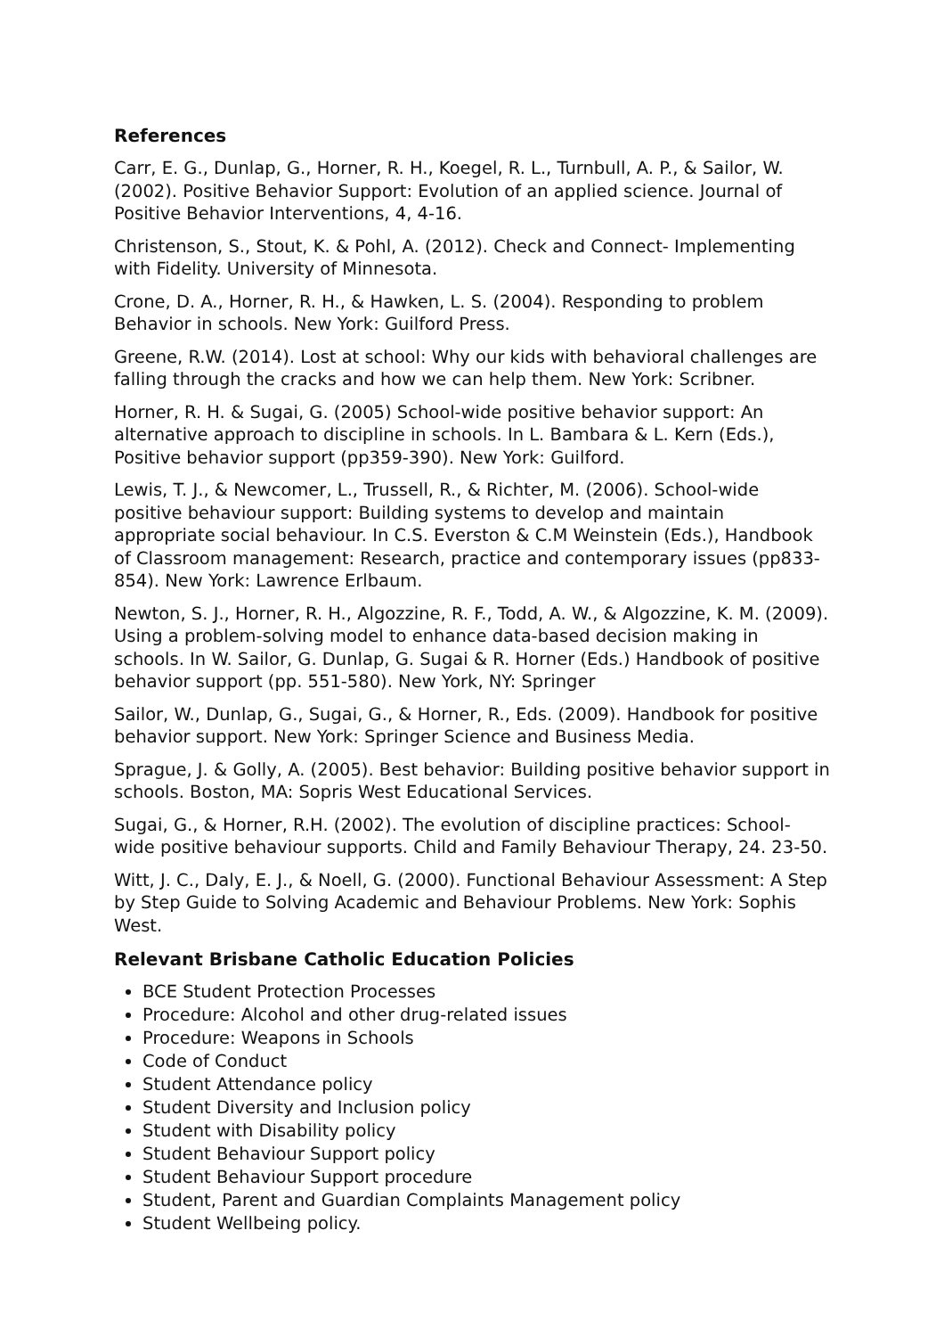References
Carr, E. G., Dunlap, G., Horner, R. H., Koegel, R. L., Turnbull, A. P., & Sailor, W. (2002). Positive Behavior Support: Evolution of an applied science. Journal of Positive Behavior Interventions, 4, 4-16.
Christenson, S., Stout, K. & Pohl, A. (2012). Check and Connect- Implementing with Fidelity. University of Minnesota.
Crone, D. A., Horner, R. H., & Hawken, L. S. (2004). Responding to problem Behavior in schools. New York: Guilford Press.
Greene, R.W. (2014). Lost at school: Why our kids with behavioral challenges are falling through the cracks and how we can help them. New York: Scribner.
Horner, R. H. & Sugai, G. (2005) School-wide positive behavior support: An alternative approach to discipline in schools. In L. Bambara & L. Kern (Eds.), Positive behavior support (pp359-390). New York: Guilford.
Lewis, T. J., & Newcomer, L., Trussell, R., & Richter, M. (2006). School-wide positive behaviour support: Building systems to develop and maintain appropriate social behaviour. In C.S. Everston & C.M Weinstein (Eds.), Handbook of Classroom management: Research, practice and contemporary issues (pp833-854). New York: Lawrence Erlbaum.
Newton, S. J., Horner, R. H., Algozzine, R. F., Todd, A. W., & Algozzine, K. M. (2009). Using a problem-solving model to enhance data-based decision making in schools. In W. Sailor, G. Dunlap, G. Sugai & R. Horner (Eds.) Handbook of positive behavior support (pp. 551-580). New York, NY: Springer
Sailor, W., Dunlap, G., Sugai, G., & Horner, R., Eds. (2009). Handbook for positive behavior support. New York: Springer Science and Business Media.
Sprague, J. & Golly, A. (2005). Best behavior: Building positive behavior support in schools. Boston, MA: Sopris West Educational Services.
Sugai, G., & Horner, R.H. (2002). The evolution of discipline practices: School-wide positive behaviour supports. Child and Family Behaviour Therapy, 24. 23-50.
Witt, J. C., Daly, E. J., & Noell, G. (2000). Functional Behaviour Assessment: A Step by Step Guide to Solving Academic and Behaviour Problems. New York: Sophis West.
Relevant Brisbane Catholic Education Policies
BCE Student Protection Processes
Procedure: Alcohol and other drug-related issues
Procedure: Weapons in Schools
Code of Conduct
Student Attendance policy
Student Diversity and Inclusion policy
Student with Disability policy
Student Behaviour Support policy
Student Behaviour Support procedure
Student, Parent and Guardian Complaints Management policy
Student Wellbeing policy.